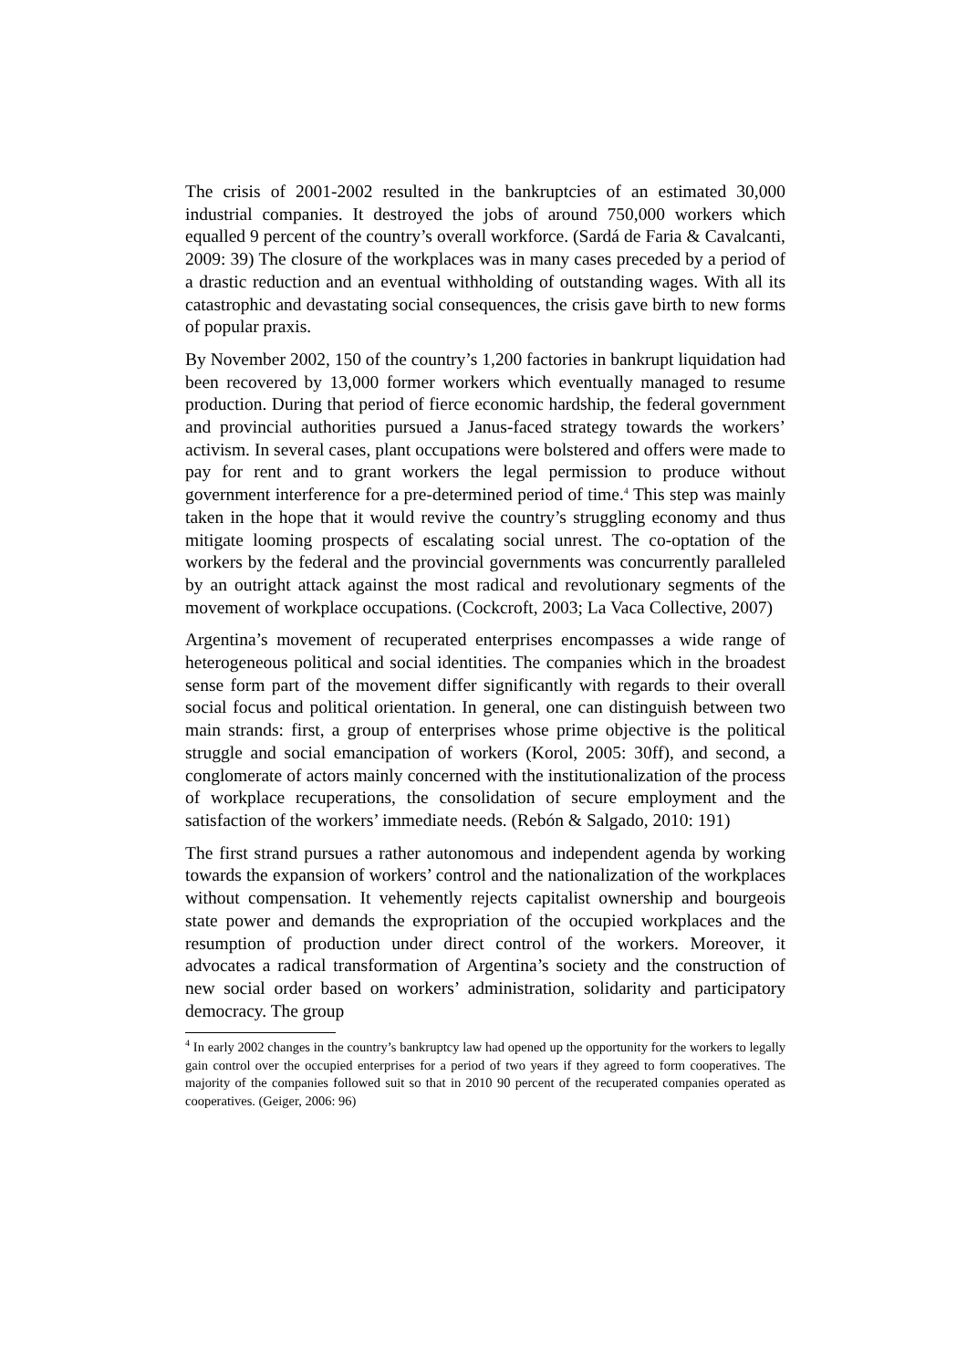The crisis of 2001-2002 resulted in the bankruptcies of an estimated 30,000 industrial companies. It destroyed the jobs of around 750,000 workers which equalled 9 percent of the country’s overall workforce. (Sardá de Faria & Cavalcanti, 2009: 39) The closure of the workplaces was in many cases preceded by a period of a drastic reduction and an eventual withholding of outstanding wages. With all its catastrophic and devastating social consequences, the crisis gave birth to new forms of popular praxis.
By November 2002, 150 of the country’s 1,200 factories in bankrupt liquidation had been recovered by 13,000 former workers which eventually managed to resume production. During that period of fierce economic hardship, the federal government and provincial authorities pursued a Janus-faced strategy towards the workers’ activism. In several cases, plant occupations were bolstered and offers were made to pay for rent and to grant workers the legal permission to produce without government interference for a pre-determined period of time.<sup>4</sup> This step was mainly taken in the hope that it would revive the country’s struggling economy and thus mitigate looming prospects of escalating social unrest. The co-optation of the workers by the federal and the provincial governments was concurrently paralleled by an outright attack against the most radical and revolutionary segments of the movement of workplace occupations. (Cockcroft, 2003; La Vaca Collective, 2007)
Argentina’s movement of recuperated enterprises encompasses a wide range of heterogeneous political and social identities. The companies which in the broadest sense form part of the movement differ significantly with regards to their overall social focus and political orientation. In general, one can distinguish between two main strands: first, a group of enterprises whose prime objective is the political struggle and social emancipation of workers (Korol, 2005: 30ff), and second, a conglomerate of actors mainly concerned with the institutionalization of the process of workplace recuperations, the consolidation of secure employment and the satisfaction of the workers’ immediate needs. (Rebón & Salgado, 2010: 191)
The first strand pursues a rather autonomous and independent agenda by working towards the expansion of workers’ control and the nationalization of the workplaces without compensation. It vehemently rejects capitalist ownership and bourgeois state power and demands the expropriation of the occupied workplaces and the resumption of production under direct control of the workers. Moreover, it advocates a radical transformation of Argentina’s society and the construction of new social order based on workers’ administration, solidarity and participatory democracy. The group
<sup>4</sup> In early 2002 changes in the country’s bankruptcy law had opened up the opportunity for the workers to legally gain control over the occupied enterprises for a period of two years if they agreed to form cooperatives. The majority of the companies followed suit so that in 2010 90 percent of the recuperated companies operated as cooperatives. (Geiger, 2006: 96)